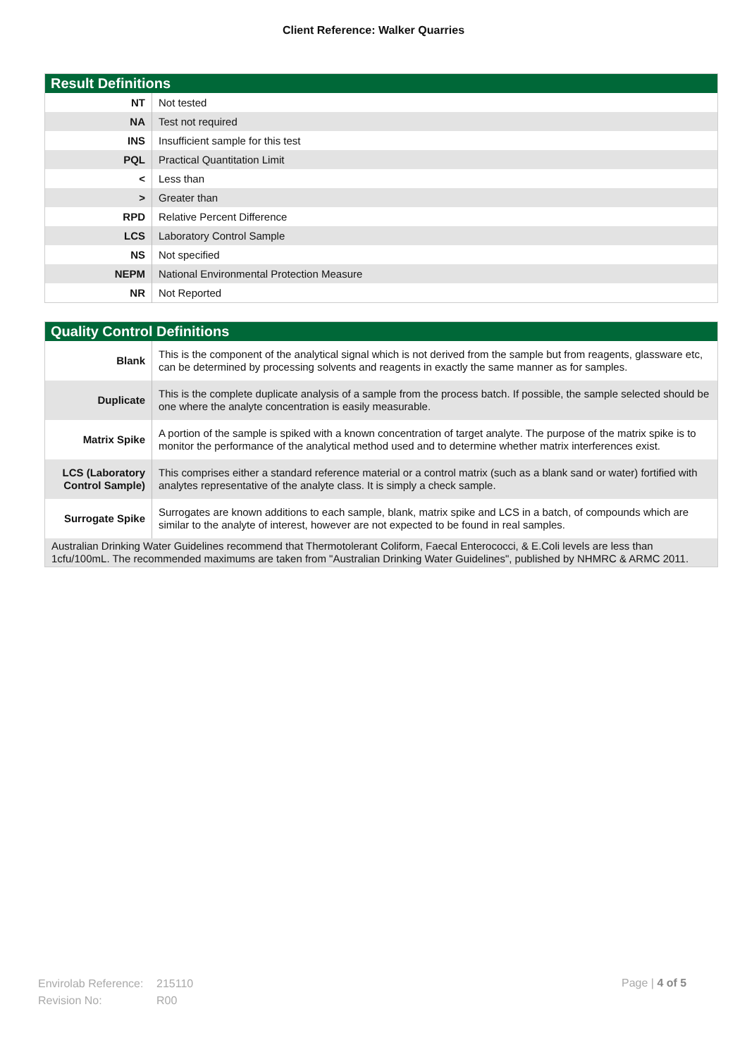Client Reference: Walker Quarries
| Result Definitions | |
| --- | --- |
| NT | Not tested |
| NA | Test not required |
| INS | Insufficient sample for this test |
| PQL | Practical Quantitation Limit |
| < | Less than |
| > | Greater than |
| RPD | Relative Percent Difference |
| LCS | Laboratory Control Sample |
| NS | Not specified |
| NEPM | National Environmental Protection Measure |
| NR | Not Reported |
| Quality Control Definitions | |
| --- | --- |
| Blank | This is the component of the analytical signal which is not derived from the sample but from reagents, glassware etc, can be determined by processing solvents and reagents in exactly the same manner as for samples. |
| Duplicate | This is the complete duplicate analysis of a sample from the process batch. If possible, the sample selected should be one where the analyte concentration is easily measurable. |
| Matrix Spike | A portion of the sample is spiked with a known concentration of target analyte. The purpose of the matrix spike is to monitor the performance of the analytical method used and to determine whether matrix interferences exist. |
| LCS (Laboratory Control Sample) | This comprises either a standard reference material or a control matrix (such as a blank sand or water) fortified with analytes representative of the analyte class. It is simply a check sample. |
| Surrogate Spike | Surrogates are known additions to each sample, blank, matrix spike and LCS in a batch, of compounds which are similar to the analyte of interest, however are not expected to be found in real samples. |
| Australian Drinking Water Guidelines recommend that Thermotolerant Coliform, Faecal Enterococci, & E.Coli levels are less than 1cfu/100mL. The recommended maximums are taken from "Australian Drinking Water Guidelines", published by NHMRC & ARMC 2011. | |
Envirolab Reference: 215110
Revision No: R00
Page | 4 of 5